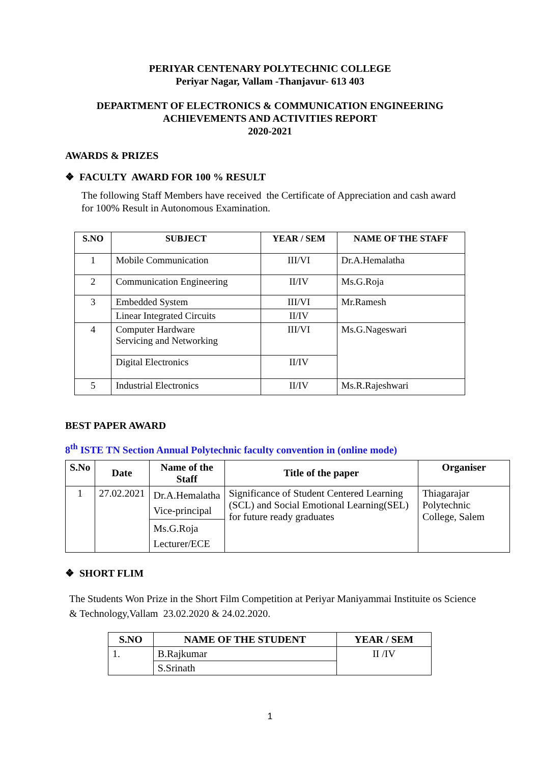PERIYAR CENTENARY POLYTECHNIC COLLEGE
Periyar Nagar, Vallam -Thanjavur- 613 403
DEPARTMENT OF ELECTRONICS & COMMUNICATION ENGINEERING
ACHIEVEMENTS AND ACTIVITIES REPORT
2020-2021
AWARDS & PRIZES
❖ FACULTY AWARD FOR 100 % RESULT
The following Staff Members have received the Certificate of Appreciation and cash award for 100% Result in Autonomous Examination.
| S.NO | SUBJECT | YEAR / SEM | NAME OF THE STAFF |
| --- | --- | --- | --- |
| 1 | Mobile Communication | III/VI | Dr.A.Hemalatha |
| 2 | Communication Engineering | II/IV | Ms.G.Roja |
| 3 | Embedded System | III/VI | Mr.Ramesh |
| | Linear Integrated Circuits | II/IV | |
| 4 | Computer Hardware Servicing and Networking | III/VI | Ms.G.Nageswari |
| | Digital Electronics | II/IV | |
| 5 | Industrial Electronics | II/IV | Ms.R.Rajeshwari |
BEST PAPER AWARD
8<sup>th</sup> ISTE TN Section Annual Polytechnic faculty convention in (online mode)
| S.No | Date | Name of the Staff | Title of the paper | Organiser |
| --- | --- | --- | --- | --- |
| 1 | 27.02.2021 | Dr.A.Hemalatha Vice-principal | Significance of Student Centered Learning (SCL) and Social Emotional Learning(SEL) for future ready graduates | Thiagarajar Polytechnic College, Salem |
| | | Ms.G.Roja Lecturer/ECE | | |
❖ SHORT FLIM
The Students Won Prize in the Short Film Competition at Periyar Maniyammai Instituite os Science & Technology,Vallam 23.02.2020 & 24.02.2020.
| S.NO | NAME OF THE STUDENT | YEAR / SEM |
| --- | --- | --- |
| 1. | B.Rajkumar | II /IV |
| | S.Srinath | |
1